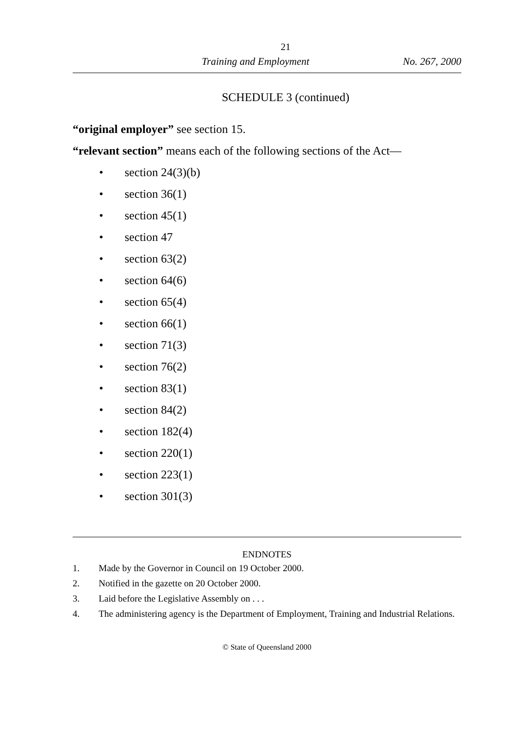21
Training and Employment No. 267, 2000
SCHEDULE 3 (continued)
“original employer” see section 15.
“relevant section” means each of the following sections of the Act—
• section 24(3)(b)
• section 36(1)
• section 45(1)
• section 47
• section 63(2)
• section 64(6)
• section 65(4)
• section 66(1)
• section 71(3)
• section 76(2)
• section 83(1)
• section 84(2)
• section 182(4)
• section 220(1)
• section 223(1)
• section 301(3)
ENDNOTES
1. Made by the Governor in Council on 19 October 2000.
2. Notified in the gazette on 20 October 2000.
3. Laid before the Legislative Assembly on . . .
4. The administering agency is the Department of Employment, Training and Industrial Relations.
© State of Queensland 2000